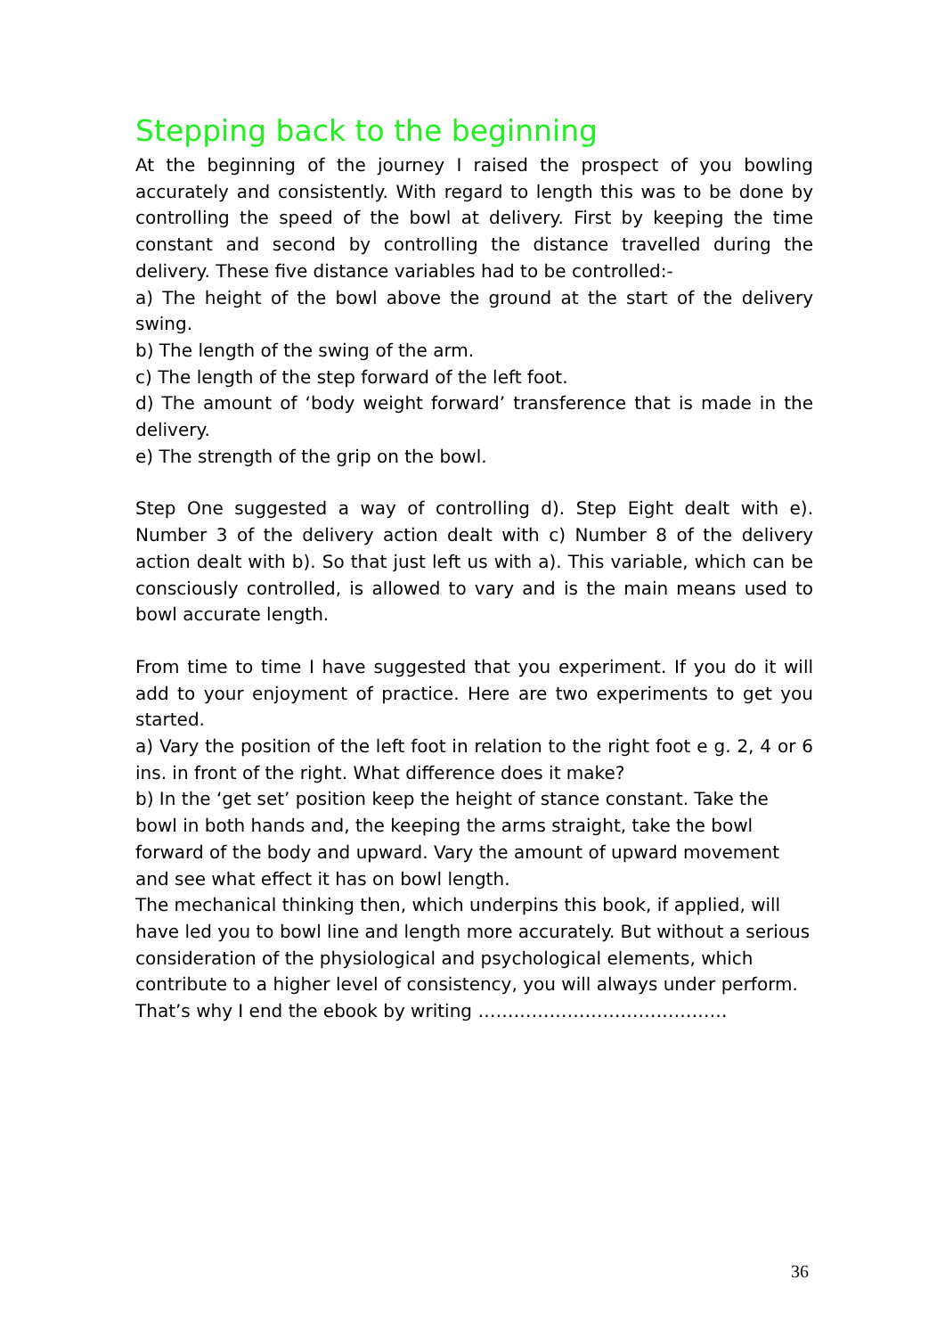Stepping back to the beginning
At the beginning of the journey I raised the prospect of you bowling accurately and consistently. With regard to length this was to be done by controlling the speed of the bowl at delivery. First by keeping the time constant and second by controlling the distance travelled during the delivery. These five distance variables had to be controlled:-
a) The height of the bowl above the ground at the start of the delivery swing.
b) The length of the swing of the arm.
c) The length of the step forward of the left foot.
d) The amount of ‘body weight forward’ transference that is made in the delivery.
e) The strength of the grip on the bowl.
Step One suggested a way of controlling d). Step Eight dealt with e). Number 3 of the delivery action dealt with c) Number 8 of the delivery action dealt with b). So that just left us with a). This variable, which can be consciously controlled, is allowed to vary and is the main means used to bowl accurate length.
From time to time I have suggested that you experiment. If you do it will add to your enjoyment of practice. Here are two experiments to get you started.
a) Vary the position of the left foot in relation to the right foot e g. 2, 4 or 6 ins. in front of the right. What difference does it make?
b) In the ‘get set’ position keep the height of stance constant. Take the bowl in both hands and, the keeping the arms straight, take the bowl forward of the body and upward. Vary the amount of upward movement and see what effect it has on bowl length.
The mechanical thinking then, which underpins this book, if applied, will have led you to bowl line and length more accurately. But without a serious consideration of the physiological and psychological elements, which contribute to a higher level of consistency, you will always under perform. That’s why I end the ebook by writing ……………………………………
36